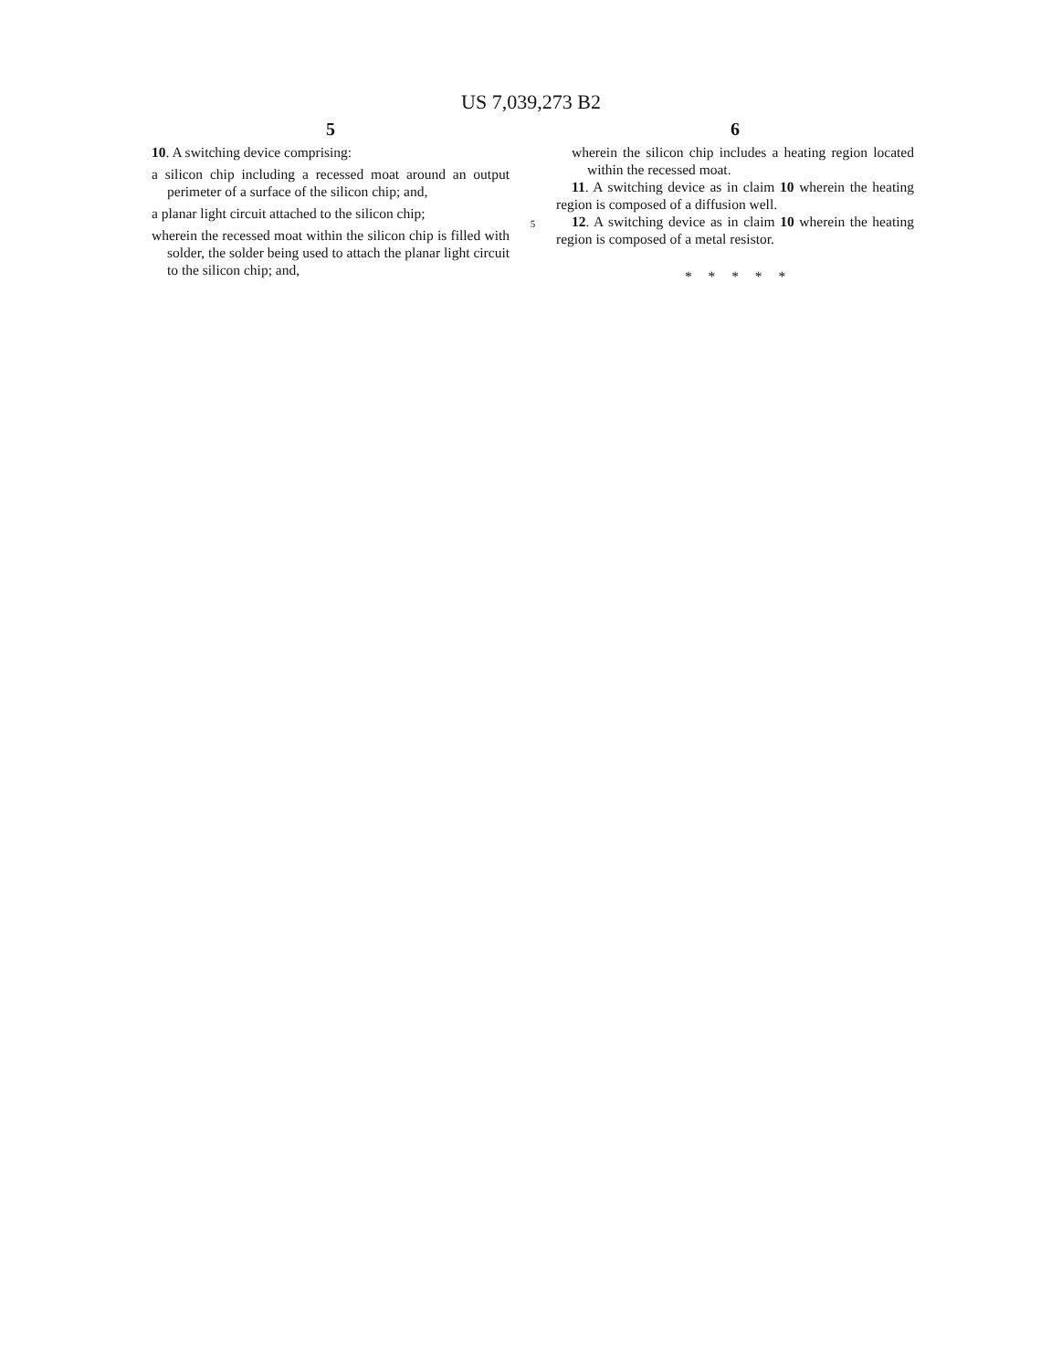US 7,039,273 B2
5
10. A switching device comprising:
a silicon chip including a recessed moat around an output perimeter of a surface of the silicon chip; and,
a planar light circuit attached to the silicon chip;
wherein the recessed moat within the silicon chip is filled with solder, the solder being used to attach the planar light circuit to the silicon chip; and,
5
6
wherein the silicon chip includes a heating region located within the recessed moat.
11. A switching device as in claim 10 wherein the heating region is composed of a diffusion well.
12. A switching device as in claim 10 wherein the heating region is composed of a metal resistor.
* * * * *